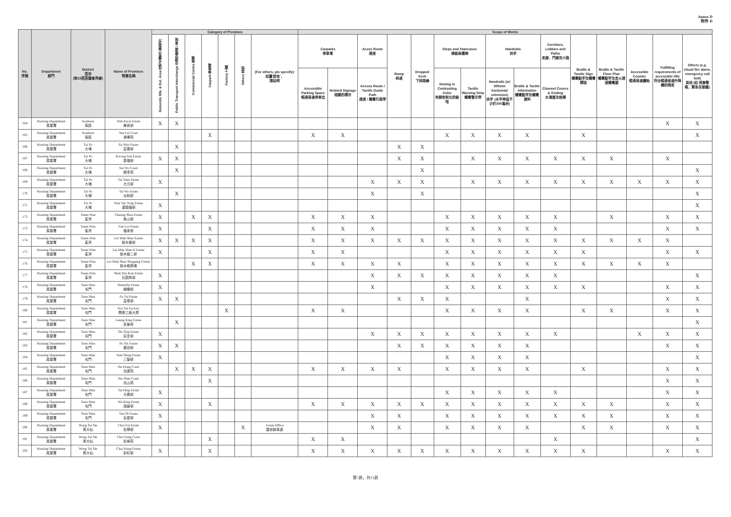Annex D
附件 D
| No. 序號 | Department 部門 | District 區份 (按18區區議會界線) | Name of Premises 物業名稱 | Category of Premises | | | | | | | Scope of Works | | | | | | | | | | | | | | |
| --- | --- | --- | --- | --- | --- | --- | --- | --- | --- | --- | --- | --- | --- | --- | --- | --- | --- | --- | --- | --- | --- | --- | --- | --- | --- |
| | | | | Domestic Blk. & Ext. Area 住宅大廈及公眾地方 | Public Transport Interchange 交通交匯處 / 車站 | Commercial Centre 商場 | Carpark 停車場 | Factory 工廠 | Others 其他 | (For others, pls specify): 如屬'其他'， 請註明 | Carparks 停車場 | | Acess Route 通道 | Ramp 斜道 | Dropped Kerb 下斜路緣 | Steps and Staircases 梯級與樓梯 | | Handrails 扶手 | | Corridors, Lobbies and Paths 走廊、門廊及小路 | Braille & Tactile Sign 觸覺點字及觸覺標誌 | Braille & Tactile Floor Plan 觸覺點字及走火通道觸覺圖 | Accessible Counter 暢通易達櫃枱 | Fulfilling requirements of accessible lifts 符合暢通易達升降機的規定 | Others (e.g. visual fire alarm, emergency call bell) 其他 (如 視像警報，緊急召援鐘) |
| | | | | | | | | | | | Accessible Parking Space 暢通易達停車位 | Related Signage 相關的標示 | Access Route / Tactile Guide Path 通道 / 觸覺引路帶 | | | Nosing in Contrasting Color 有顏色對比的級咀 | Tactile Warning Strip 觸覺警示帶 | Handrails (w/ 300mm horizontal extension) 扶手 (水平伸延不少於300毫米) | Braille & Tactile Information 觸覺點字及觸覺資料 | Channel Covers & Grating 水溝蓋及格柵 | | | | | |
| 164 | Housing Department 房屋署 | Southern 南區 | Wah Kwai Estate 華貴邨 | X | X | | | | | | | | | | | | | | | | | | | X | X |
| 165 | Housing Department 房屋署 | Southern 南區 | Yue Fai Court 漁暉苑 | | | | X | | | | X | X | | | | X | X | X | X | | X | | | | X |
| 166 | Housing Department 房屋署 | Tai Po 大埔 | Fu Shin Estate 富善邨 | | X | | | | | | | | | X | X | | | | | | | | | | |
| 167 | Housing Department 房屋署 | Tai Po 大埔 | Kwong Fuk Estate 廣福邨 | X | X | | | | | | | | | X | X | | X | X | X | X | X | X | | X | |
| 168 | Housing Department 房屋署 | Tai Po 大埔 | Sui Wo Court 穗禾苑 | | X | | | | | | | | | | X | | | | | | | | | | X |
| 169 | Housing Department 房屋署 | Tai Po 大埔 | Tai Yuen Estate 大元邨 | X | | | | | | | | | X | X | X | | X | X | X | X | X | X | X | X | X |
| 170 | Housing Department 房屋署 | Tai Po 大埔 | Tai Wo Estate 太和邨 | | X | | | | | | | | X | | X | | | | | | | | | | X |
| 171 | Housing Department 房屋署 | Tai Po 大埔 | Wan Tau Tong Estate 運頭塘邨 | X | | | | | | | | | | | | | | | | | | | | | X |
| 172 | Housing Department 房屋署 | Tsuen Wan 荃灣 | Cheung Shan Estate 象山邨 | X | | X | X | | | | X | X | X | | | X | X | X | X | X | | X | | X | X |
| 173 | Housing Department 房屋署 | Tsuen Wan 荃灣 | Fuk Loi Estate 福來邨 | X | | | X | | | | X | X | X | | | X | X | X | X | X | | | | X | X |
| 174 | Housing Department 房屋署 | Tsuen Wan 荃灣 | Lei Muk Shue Estate 梨木樹邨 | X | X | X | X | | | | X | X | X | X | X | X | X | X | X | X | X | X | X | X | |
| 175 | Housing Department 房屋署 | Tsuen Wan 荃灣 | Lei Muk Shue II Estate 梨木樹二邨 | X | | | X | | | | X | X | | | | X | X | X | X | X | X | | | X | X |
| 176 | Housing Department 房屋署 | Tsuen Wan 荃灣 | Lei Muk Shue Shopping Centre 梨木樹商場 | | | X | X | | | | X | X | X | X | | X | X | X | X | X | X | X | X | X | |
| 177 | Housing Department 房屋署 | Tsuen Wan 荃灣 | Shek Wai Kok Estate 石圍角邨 | X | | | | | | | | | X | X | X | X | X | X | X | X | | | | | X |
| 178 | Housing Department 房屋署 | Tuen Mun 屯門 | Butterfly Estate 蝴蝶邨 | X | | | | | | | | | X | | | X | X | X | X | X | X | | | X | X |
| 179 | Housing Department 房屋署 | Tuen Mun 屯門 | Fu Tai Estate 富泰邨 | X | X | | | | | | | | | X | X | X | | | X | | | | | X | X |
| 180 | Housing Department 房屋署 | Tuen Mun 屯門 | Hoi Tai Factory 開泰工廠大廈 | | | | | X | | | X | X | | | | X | X | X | X | | X | X | | X | X |
| 181 | Housing Department 房屋署 | Tuen Mun 屯門 | Leung King Estate 良景邨 | | X | | | | | | | | | | | | | | | | | | | | X |
| 182 | Housing Department 房屋署 | Tuen Mun 屯門 | On Ting Estate 安定邨 | X | | | | | | | | | X | X | X | X | X | X | X | X | | | X | X | X |
| 183 | Housing Department 房屋署 | Tuen Mun 屯門 | Po Tin Estate 寶田邨 | X | X | | | | | | | | | X | X | X | X | X | X | | | | | X | X |
| 184 | Housing Department 房屋署 | Tuen Mun 屯門 | Sam Shing Estate 三聖邨 | X | | | | | | | | | | | | X | X | X | X | | | | | | X |
| 185 | Housing Department 房屋署 | Tuen Mun 屯門 | Siu Hong Court 兆康苑 | | X | X | X | | | | X | X | X | X | | X | X | X | X | | X | | | X | X |
| 186 | Housing Department 房屋署 | Tuen Mun 屯門 | Siu Shan Court 兆山苑 | | | | X | | | | | | | | | | | | | | | | | X | X |
| 187 | Housing Department 房屋署 | Tuen Mun 屯門 | Tai Hing Estate 大興邨 | X | | | | | | | | | | | | X | X | X | X | X | | | | X | X |
| 188 | Housing Department 房屋署 | Tuen Mun 屯門 | Wu King Estate 湖景邨 | X | | | X | | | | X | X | X | X | X | X | X | X | X | X | X | X | | X | X |
| 189 | Housing Department 房屋署 | Tuen Mun 屯門 | Yau Oi Estate 友愛邨 | X | | | | | | | | | X | X | | X | X | X | X | X | X | X | | X | X |
| 190 | Housing Department 房屋署 | Wong Tai Sin 黃大仙 | Choi Fai Estate 彩輝邨 | X | | | | | X | Estate Office 屋邨辦事處 | | | X | X | | X | X | X | X | | X | X | | X | X |
| 191 | Housing Department 房屋署 | Wong Tai Sin 黃大仙 | Choi Fung Court 彩峰苑 | | | | X | | | | X | X | | | | | | | | X | | | | | X |
| 192 | Housing Department 房屋署 | Wong Tai Sin 黃大仙 | Choi Hung Estate 彩虹邨 | X | | | X | | | | X | X | X | X | X | X | X | X | X | X | X | | | X | X |
第7頁，共13頁